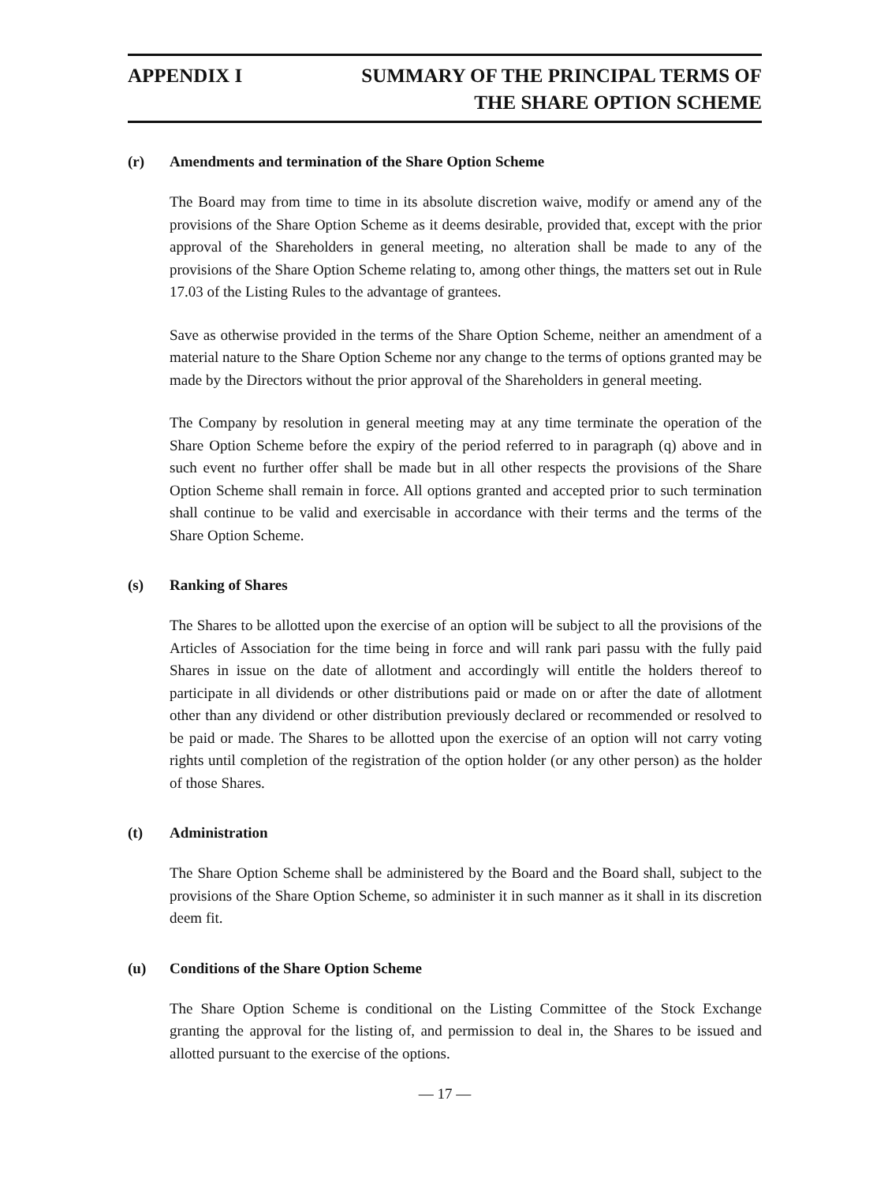APPENDIX I SUMMARY OF THE PRINCIPAL TERMS OF
THE SHARE OPTION SCHEME
(r) Amendments and termination of the Share Option Scheme
The Board may from time to time in its absolute discretion waive, modify or amend any of the provisions of the Share Option Scheme as it deems desirable, provided that, except with the prior approval of the Shareholders in general meeting, no alteration shall be made to any of the provisions of the Share Option Scheme relating to, among other things, the matters set out in Rule 17.03 of the Listing Rules to the advantage of grantees.
Save as otherwise provided in the terms of the Share Option Scheme, neither an amendment of a material nature to the Share Option Scheme nor any change to the terms of options granted may be made by the Directors without the prior approval of the Shareholders in general meeting.
The Company by resolution in general meeting may at any time terminate the operation of the Share Option Scheme before the expiry of the period referred to in paragraph (q) above and in such event no further offer shall be made but in all other respects the provisions of the Share Option Scheme shall remain in force. All options granted and accepted prior to such termination shall continue to be valid and exercisable in accordance with their terms and the terms of the Share Option Scheme.
(s) Ranking of Shares
The Shares to be allotted upon the exercise of an option will be subject to all the provisions of the Articles of Association for the time being in force and will rank pari passu with the fully paid Shares in issue on the date of allotment and accordingly will entitle the holders thereof to participate in all dividends or other distributions paid or made on or after the date of allotment other than any dividend or other distribution previously declared or recommended or resolved to be paid or made. The Shares to be allotted upon the exercise of an option will not carry voting rights until completion of the registration of the option holder (or any other person) as the holder of those Shares.
(t) Administration
The Share Option Scheme shall be administered by the Board and the Board shall, subject to the provisions of the Share Option Scheme, so administer it in such manner as it shall in its discretion deem fit.
(u) Conditions of the Share Option Scheme
The Share Option Scheme is conditional on the Listing Committee of the Stock Exchange granting the approval for the listing of, and permission to deal in, the Shares to be issued and allotted pursuant to the exercise of the options.
— 17 —